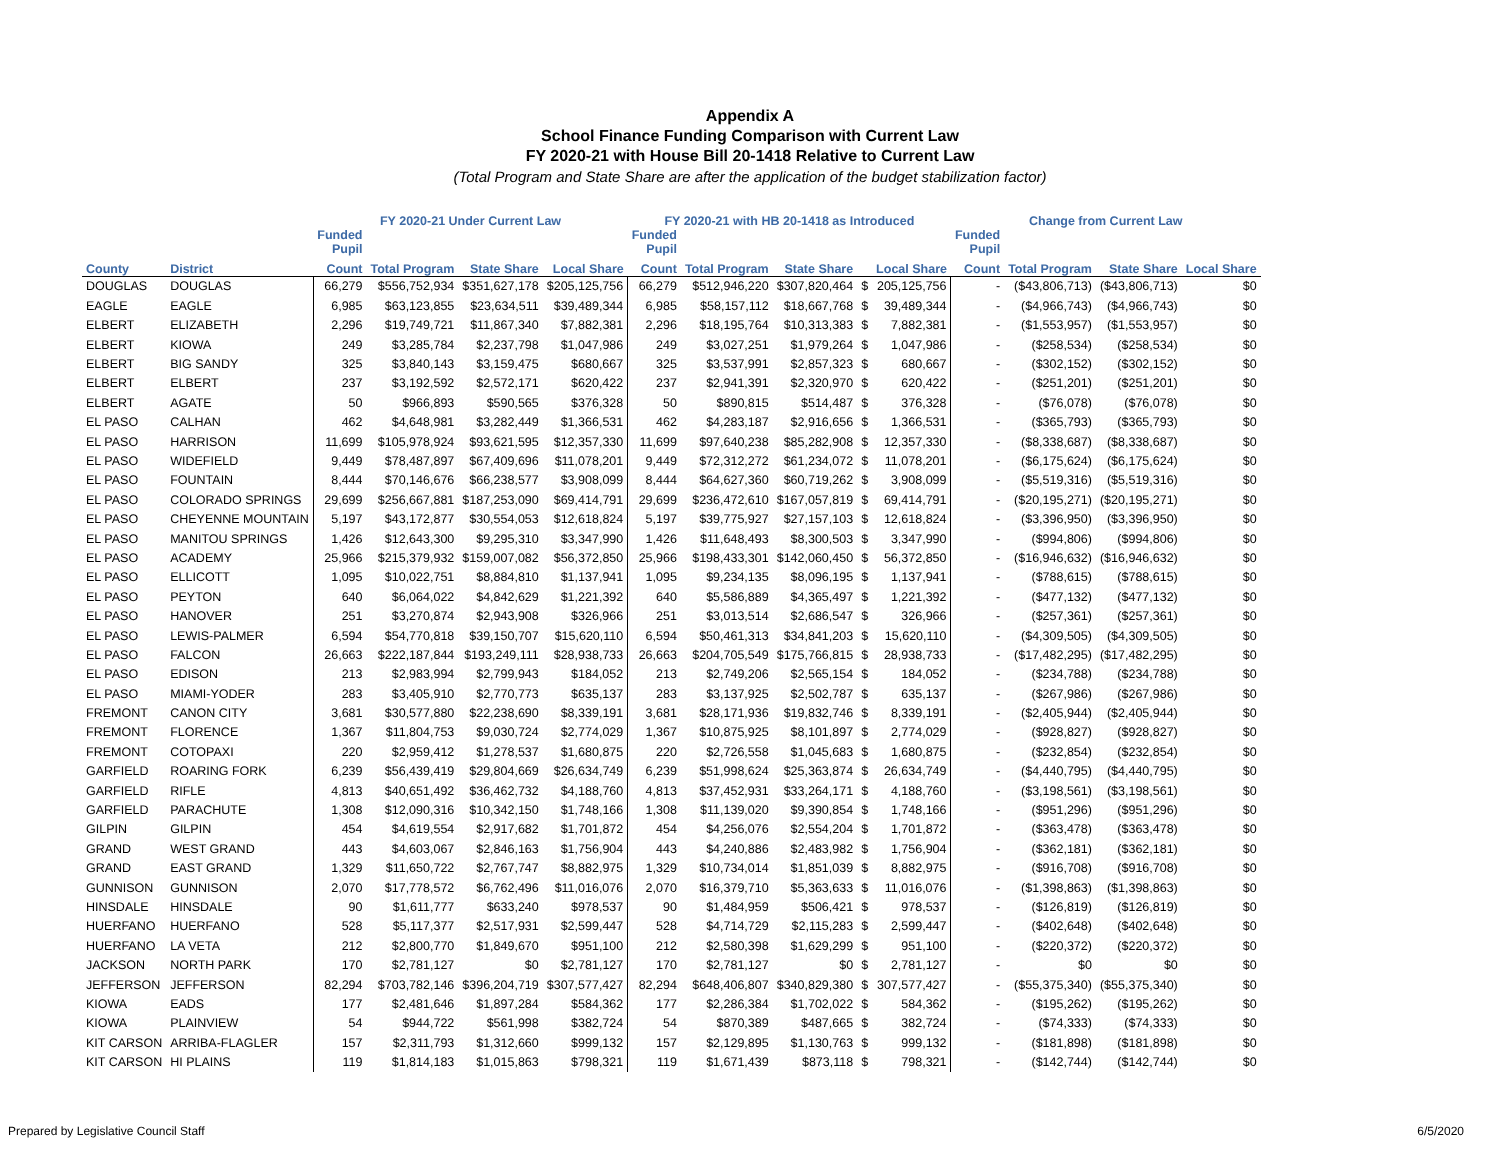Appendix A
School Finance Funding Comparison with Current Law
FY 2020-21 with House Bill 20-1418 Relative to Current Law
(Total Program and State Share are after the application of the budget stabilization factor)
| | | FY 2020-21 Under Current Law | | | | FY 2020-21 with HB 20-1418 as Introduced | | | | | Change from Current Law | | | |
| --- | --- | --- | --- | --- | --- | --- | --- | --- | --- | --- | --- | --- | --- | --- |
| | | Funded Pupil | | | | Funded Pupil | | | | | Funded Pupil | | | |
| County | District | Count | Total Program | State Share | Local Share | Count | Total Program | State Share | | Local Share | Count | Total Program | State Share | Local Share |
| DOUGLAS | DOUGLAS | 66,279 | $556,752,934 | $351,627,178 | $205,125,756 | 66,279 | $512,946,220 | $307,820,464 | $ | 205,125,756 | - | ($43,806,713) | ($43,806,713) | $0 |
| EAGLE | EAGLE | 6,985 | $63,123,855 | $23,634,511 | $39,489,344 | 6,985 | $58,157,112 | $18,667,768 | $ | 39,489,344 | - | ($4,966,743) | ($4,966,743) | $0 |
| ELBERT | ELIZABETH | 2,296 | $19,749,721 | $11,867,340 | $7,882,381 | 2,296 | $18,195,764 | $10,313,383 | $ | 7,882,381 | - | ($1,553,957) | ($1,553,957) | $0 |
| ELBERT | KIOWA | 249 | $3,285,784 | $2,237,798 | $1,047,986 | 249 | $3,027,251 | $1,979,264 | $ | 1,047,986 | - | ($258,534) | ($258,534) | $0 |
| ELBERT | BIG SANDY | 325 | $3,840,143 | $3,159,475 | $680,667 | 325 | $3,537,991 | $2,857,323 | $ | 680,667 | - | ($302,152) | ($302,152) | $0 |
| ELBERT | ELBERT | 237 | $3,192,592 | $2,572,171 | $620,422 | 237 | $2,941,391 | $2,320,970 | $ | 620,422 | - | ($251,201) | ($251,201) | $0 |
| ELBERT | AGATE | 50 | $966,893 | $590,565 | $376,328 | 50 | $890,815 | $514,487 | $ | 376,328 | - | ($76,078) | ($76,078) | $0 |
| EL PASO | CALHAN | 462 | $4,648,981 | $3,282,449 | $1,366,531 | 462 | $4,283,187 | $2,916,656 | $ | 1,366,531 | - | ($365,793) | ($365,793) | $0 |
| EL PASO | HARRISON | 11,699 | $105,978,924 | $93,621,595 | $12,357,330 | 11,699 | $97,640,238 | $85,282,908 | $ | 12,357,330 | - | ($8,338,687) | ($8,338,687) | $0 |
| EL PASO | WIDEFIELD | 9,449 | $78,487,897 | $67,409,696 | $11,078,201 | 9,449 | $72,312,272 | $61,234,072 | $ | 11,078,201 | - | ($6,175,624) | ($6,175,624) | $0 |
| EL PASO | FOUNTAIN | 8,444 | $70,146,676 | $66,238,577 | $3,908,099 | 8,444 | $64,627,360 | $60,719,262 | $ | 3,908,099 | - | ($5,519,316) | ($5,519,316) | $0 |
| EL PASO | COLORADO SPRINGS | 29,699 | $256,667,881 | $187,253,090 | $69,414,791 | 29,699 | $236,472,610 | $167,057,819 | $ | 69,414,791 | - | ($20,195,271) | ($20,195,271) | $0 |
| EL PASO | CHEYENNE MOUNTAIN | 5,197 | $43,172,877 | $30,554,053 | $12,618,824 | 5,197 | $39,775,927 | $27,157,103 | $ | 12,618,824 | - | ($3,396,950) | ($3,396,950) | $0 |
| EL PASO | MANITOU SPRINGS | 1,426 | $12,643,300 | $9,295,310 | $3,347,990 | 1,426 | $11,648,493 | $8,300,503 | $ | 3,347,990 | - | ($994,806) | ($994,806) | $0 |
| EL PASO | ACADEMY | 25,966 | $215,379,932 | $159,007,082 | $56,372,850 | 25,966 | $198,433,301 | $142,060,450 | $ | 56,372,850 | - | ($16,946,632) | ($16,946,632) | $0 |
| EL PASO | ELLICOTT | 1,095 | $10,022,751 | $8,884,810 | $1,137,941 | 1,095 | $9,234,135 | $8,096,195 | $ | 1,137,941 | - | ($788,615) | ($788,615) | $0 |
| EL PASO | PEYTON | 640 | $6,064,022 | $4,842,629 | $1,221,392 | 640 | $5,586,889 | $4,365,497 | $ | 1,221,392 | - | ($477,132) | ($477,132) | $0 |
| EL PASO | HANOVER | 251 | $3,270,874 | $2,943,908 | $326,966 | 251 | $3,013,514 | $2,686,547 | $ | 326,966 | - | ($257,361) | ($257,361) | $0 |
| EL PASO | LEWIS-PALMER | 6,594 | $54,770,818 | $39,150,707 | $15,620,110 | 6,594 | $50,461,313 | $34,841,203 | $ | 15,620,110 | - | ($4,309,505) | ($4,309,505) | $0 |
| EL PASO | FALCON | 26,663 | $222,187,844 | $193,249,111 | $28,938,733 | 26,663 | $204,705,549 | $175,766,815 | $ | 28,938,733 | - | ($17,482,295) | ($17,482,295) | $0 |
| EL PASO | EDISON | 213 | $2,983,994 | $2,799,943 | $184,052 | 213 | $2,749,206 | $2,565,154 | $ | 184,052 | - | ($234,788) | ($234,788) | $0 |
| EL PASO | MIAMI-YODER | 283 | $3,405,910 | $2,770,773 | $635,137 | 283 | $3,137,925 | $2,502,787 | $ | 635,137 | - | ($267,986) | ($267,986) | $0 |
| FREMONT | CANON CITY | 3,681 | $30,577,880 | $22,238,690 | $8,339,191 | 3,681 | $28,171,936 | $19,832,746 | $ | 8,339,191 | - | ($2,405,944) | ($2,405,944) | $0 |
| FREMONT | FLORENCE | 1,367 | $11,804,753 | $9,030,724 | $2,774,029 | 1,367 | $10,875,925 | $8,101,897 | $ | 2,774,029 | - | ($928,827) | ($928,827) | $0 |
| FREMONT | COTOPAXI | 220 | $2,959,412 | $1,278,537 | $1,680,875 | 220 | $2,726,558 | $1,045,683 | $ | 1,680,875 | - | ($232,854) | ($232,854) | $0 |
| GARFIELD | ROARING FORK | 6,239 | $56,439,419 | $29,804,669 | $26,634,749 | 6,239 | $51,998,624 | $25,363,874 | $ | 26,634,749 | - | ($4,440,795) | ($4,440,795) | $0 |
| GARFIELD | RIFLE | 4,813 | $40,651,492 | $36,462,732 | $4,188,760 | 4,813 | $37,452,931 | $33,264,171 | $ | 4,188,760 | - | ($3,198,561) | ($3,198,561) | $0 |
| GARFIELD | PARACHUTE | 1,308 | $12,090,316 | $10,342,150 | $1,748,166 | 1,308 | $11,139,020 | $9,390,854 | $ | 1,748,166 | - | ($951,296) | ($951,296) | $0 |
| GILPIN | GILPIN | 454 | $4,619,554 | $2,917,682 | $1,701,872 | 454 | $4,256,076 | $2,554,204 | $ | 1,701,872 | - | ($363,478) | ($363,478) | $0 |
| GRAND | WEST GRAND | 443 | $4,603,067 | $2,846,163 | $1,756,904 | 443 | $4,240,886 | $2,483,982 | $ | 1,756,904 | - | ($362,181) | ($362,181) | $0 |
| GRAND | EAST GRAND | 1,329 | $11,650,722 | $2,767,747 | $8,882,975 | 1,329 | $10,734,014 | $1,851,039 | $ | 8,882,975 | - | ($916,708) | ($916,708) | $0 |
| GUNNISON | GUNNISON | 2,070 | $17,778,572 | $6,762,496 | $11,016,076 | 2,070 | $16,379,710 | $5,363,633 | $ | 11,016,076 | - | ($1,398,863) | ($1,398,863) | $0 |
| HINSDALE | HINSDALE | 90 | $1,611,777 | $633,240 | $978,537 | 90 | $1,484,959 | $506,421 | $ | 978,537 | - | ($126,819) | ($126,819) | $0 |
| HUERFANO | HUERFANO | 528 | $5,117,377 | $2,517,931 | $2,599,447 | 528 | $4,714,729 | $2,115,283 | $ | 2,599,447 | - | ($402,648) | ($402,648) | $0 |
| HUERFANO | LA VETA | 212 | $2,800,770 | $1,849,670 | $951,100 | 212 | $2,580,398 | $1,629,299 | $ | 951,100 | - | ($220,372) | ($220,372) | $0 |
| JACKSON | NORTH PARK | 170 | $2,781,127 | $0 | $2,781,127 | 170 | $2,781,127 | $0 | $ | 2,781,127 | - | $0 | $0 | $0 |
| JEFFERSON | JEFFERSON | 82,294 | $703,782,146 | $396,204,719 | $307,577,427 | 82,294 | $648,406,807 | $340,829,380 | $ | 307,577,427 | - | ($55,375,340) | ($55,375,340) | $0 |
| KIOWA | EADS | 177 | $2,481,646 | $1,897,284 | $584,362 | 177 | $2,286,384 | $1,702,022 | $ | 584,362 | - | ($195,262) | ($195,262) | $0 |
| KIOWA | PLAINVIEW | 54 | $944,722 | $561,998 | $382,724 | 54 | $870,389 | $487,665 | $ | 382,724 | - | ($74,333) | ($74,333) | $0 |
| KIT CARSON | ARRIBA-FLAGLER | 157 | $2,311,793 | $1,312,660 | $999,132 | 157 | $2,129,895 | $1,130,763 | $ | 999,132 | - | ($181,898) | ($181,898) | $0 |
| KIT CARSON | HI PLAINS | 119 | $1,814,183 | $1,015,863 | $798,321 | 119 | $1,671,439 | $873,118 | $ | 798,321 | - | ($142,744) | ($142,744) | $0 |
Prepared by Legislative Council Staff 6/5/2020